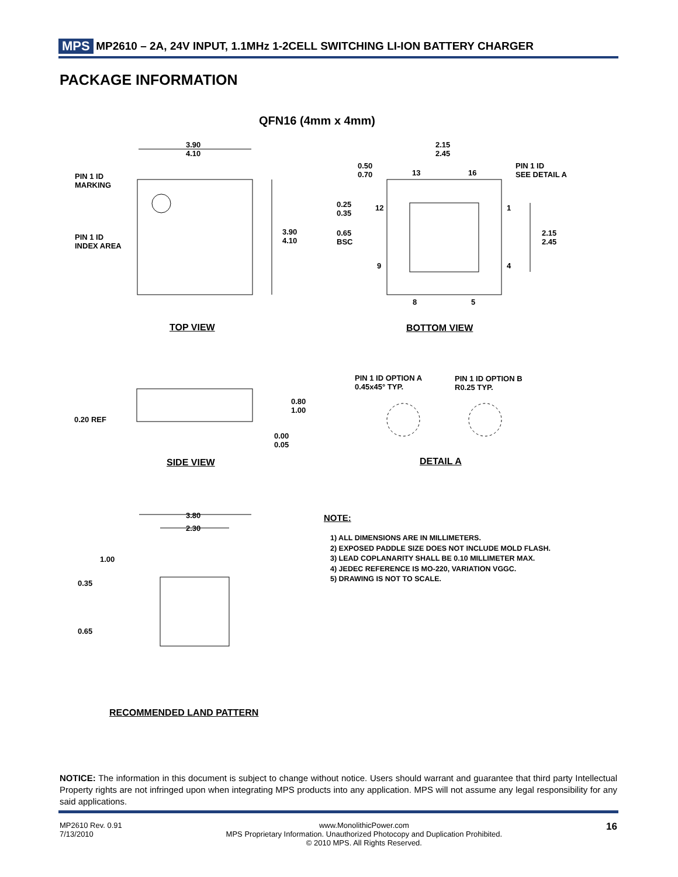MPS MP2610 – 2A, 24V INPUT, 1.1MHz 1-2CELL SWITCHING LI-ION BATTERY CHARGER
PACKAGE INFORMATION
QFN16 (4mm x 4mm)
3.90
4.10
PIN 1 ID
MARKING
PIN 1 ID
INDEX AREA
3.90
4.10
2.15
2.45
0.50
0.70
13 16
PIN 1 ID
SEE DETAIL A
0.25
0.35
12 1
0.65
BSC
2.15
2.45
9 4
8 5
TOP VIEW BOTTOM VIEW
PIN 1 ID OPTION A
0.45x45° TYP.
PIN 1 ID OPTION B
R0.25 TYP.
0.80
1.00
0.20 REF
0.00
0.05
SIDE VIEW DETAIL A
3.80
2.30
NOTE:
1.00
0.35
0.65
1) ALL DIMENSIONS ARE IN MILLIMETERS.
2) EXPOSED PADDLE SIZE DOES NOT INCLUDE MOLD FLASH.
3) LEAD COPLANARITY SHALL BE 0.10 MILLIMETER MAX.
4) JEDEC REFERENCE IS MO-220, VARIATION VGGC.
5) DRAWING IS NOT TO SCALE.
RECOMMENDED LAND PATTERN
NOTICE: The information in this document is subject to change without notice. Users should warrant and guarantee that third party Intellectual Property rights are not infringed upon when integrating MPS products into any application. MPS will not assume any legal responsibility for any said applications.
MP2610 Rev. 0.91
7/13/2010
www.MonolithicPower.com
MPS Proprietary Information. Unauthorized Photocopy and Duplication Prohibited.
© 2010 MPS. All Rights Reserved.
16